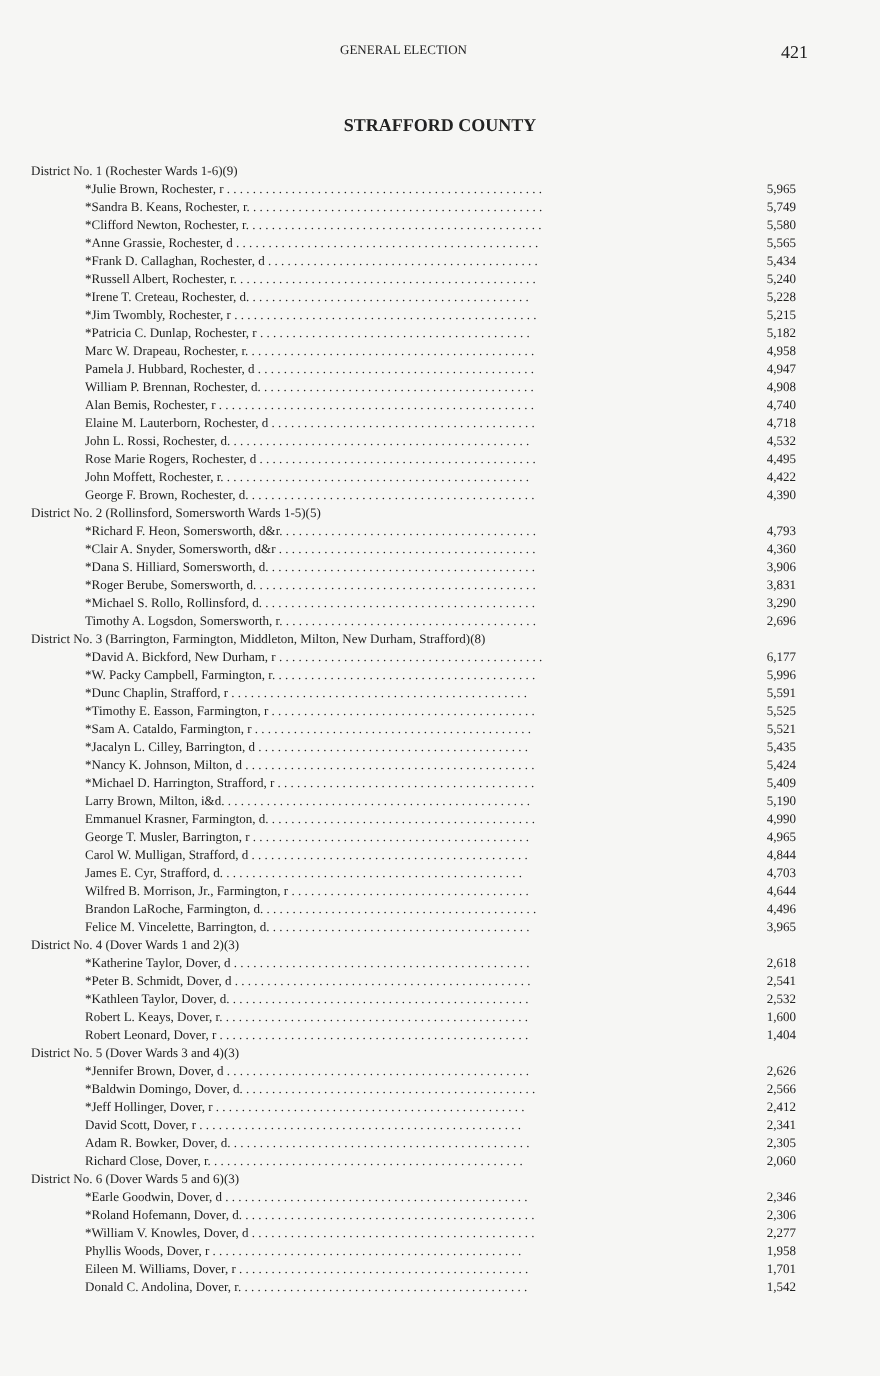GENERAL ELECTION
421
STRAFFORD COUNTY
| District No. 1 (Rochester Wards 1-6)(9) | |
| *Julie Brown, Rochester, r . . . . . . . . . . . . . . . . . . . . . . . . . . . . . . . . . . . . . . . . . . . . . . . . . | 5,965 |
| *Sandra B. Keans, Rochester, r. . . . . . . . . . . . . . . . . . . . . . . . . . . . . . . . . . . . . . . . . . . . . . | 5,749 |
| *Clifford Newton, Rochester, r. . . . . . . . . . . . . . . . . . . . . . . . . . . . . . . . . . . . . . . . . . . . . . | 5,580 |
| *Anne Grassie, Rochester, d . . . . . . . . . . . . . . . . . . . . . . . . . . . . . . . . . . . . . . . . . . . . . . . | 5,565 |
| *Frank D. Callaghan, Rochester, d . . . . . . . . . . . . . . . . . . . . . . . . . . . . . . . . . . . . . . . . . . | 5,434 |
| *Russell Albert, Rochester, r. . . . . . . . . . . . . . . . . . . . . . . . . . . . . . . . . . . . . . . . . . . . . . . | 5,240 |
| *Irene T. Creteau, Rochester, d. . . . . . . . . . . . . . . . . . . . . . . . . . . . . . . . . . . . . . . . . . . . | 5,228 |
| *Jim Twombly, Rochester, r . . . . . . . . . . . . . . . . . . . . . . . . . . . . . . . . . . . . . . . . . . . . . . . | 5,215 |
| *Patricia C. Dunlap, Rochester, r . . . . . . . . . . . . . . . . . . . . . . . . . . . . . . . . . . . . . . . . . . | 5,182 |
| Marc W. Drapeau, Rochester, r. . . . . . . . . . . . . . . . . . . . . . . . . . . . . . . . . . . . . . . . . . . . . | 4,958 |
| Pamela J. Hubbard, Rochester, d . . . . . . . . . . . . . . . . . . . . . . . . . . . . . . . . . . . . . . . . . . . | 4,947 |
| William P. Brennan, Rochester, d. . . . . . . . . . . . . . . . . . . . . . . . . . . . . . . . . . . . . . . . . . . | 4,908 |
| Alan Bemis, Rochester, r . . . . . . . . . . . . . . . . . . . . . . . . . . . . . . . . . . . . . . . . . . . . . . . . . | 4,740 |
| Elaine M. Lauterborn, Rochester, d . . . . . . . . . . . . . . . . . . . . . . . . . . . . . . . . . . . . . . . . . | 4,718 |
| John L. Rossi, Rochester, d. . . . . . . . . . . . . . . . . . . . . . . . . . . . . . . . . . . . . . . . . . . . . . . | 4,532 |
| Rose Marie Rogers, Rochester, d . . . . . . . . . . . . . . . . . . . . . . . . . . . . . . . . . . . . . . . . . . . | 4,495 |
| John Moffett, Rochester, r. . . . . . . . . . . . . . . . . . . . . . . . . . . . . . . . . . . . . . . . . . . . . . . . | 4,422 |
| George F. Brown, Rochester, d. . . . . . . . . . . . . . . . . . . . . . . . . . . . . . . . . . . . . . . . . . . . . | 4,390 |
| District No. 2 (Rollinsford, Somersworth Wards 1-5)(5) | |
| *Richard F. Heon, Somersworth, d&r. . . . . . . . . . . . . . . . . . . . . . . . . . . . . . . . . . . . . . . . | 4,793 |
| *Clair A. Snyder, Somersworth, d&r . . . . . . . . . . . . . . . . . . . . . . . . . . . . . . . . . . . . . . . . | 4,360 |
| *Dana S. Hilliard, Somersworth, d. . . . . . . . . . . . . . . . . . . . . . . . . . . . . . . . . . . . . . . . . . | 3,906 |
| *Roger Berube, Somersworth, d. . . . . . . . . . . . . . . . . . . . . . . . . . . . . . . . . . . . . . . . . . . . | 3,831 |
| *Michael S. Rollo, Rollinsford, d. . . . . . . . . . . . . . . . . . . . . . . . . . . . . . . . . . . . . . . . . . . | 3,290 |
| Timothy A. Logsdon, Somersworth, r. . . . . . . . . . . . . . . . . . . . . . . . . . . . . . . . . . . . . . . . | 2,696 |
| District No. 3 (Barrington, Farmington, Middleton, Milton, New Durham, Strafford)(8) | |
| *David A. Bickford, New Durham, r . . . . . . . . . . . . . . . . . . . . . . . . . . . . . . . . . . . . . . . . . | 6,177 |
| *W. Packy Campbell, Farmington, r. . . . . . . . . . . . . . . . . . . . . . . . . . . . . . . . . . . . . . . . . | 5,996 |
| *Dunc Chaplin, Strafford, r . . . . . . . . . . . . . . . . . . . . . . . . . . . . . . . . . . . . . . . . . . . . . . | 5,591 |
| *Timothy E. Easson, Farmington, r . . . . . . . . . . . . . . . . . . . . . . . . . . . . . . . . . . . . . . . . . | 5,525 |
| *Sam A. Cataldo, Farmington, r . . . . . . . . . . . . . . . . . . . . . . . . . . . . . . . . . . . . . . . . . . . | 5,521 |
| *Jacalyn L. Cilley, Barrington, d . . . . . . . . . . . . . . . . . . . . . . . . . . . . . . . . . . . . . . . . . . | 5,435 |
| *Nancy K. Johnson, Milton, d . . . . . . . . . . . . . . . . . . . . . . . . . . . . . . . . . . . . . . . . . . . . . | 5,424 |
| *Michael D. Harrington, Strafford, r . . . . . . . . . . . . . . . . . . . . . . . . . . . . . . . . . . . . . . . . | 5,409 |
| Larry Brown, Milton, i&d. . . . . . . . . . . . . . . . . . . . . . . . . . . . . . . . . . . . . . . . . . . . . . . . | 5,190 |
| Emmanuel Krasner, Farmington, d. . . . . . . . . . . . . . . . . . . . . . . . . . . . . . . . . . . . . . . . . . | 4,990 |
| George T. Musler, Barrington, r . . . . . . . . . . . . . . . . . . . . . . . . . . . . . . . . . . . . . . . . . . . | 4,965 |
| Carol W. Mulligan, Strafford, d . . . . . . . . . . . . . . . . . . . . . . . . . . . . . . . . . . . . . . . . . . . | 4,844 |
| James E. Cyr, Strafford, d. . . . . . . . . . . . . . . . . . . . . . . . . . . . . . . . . . . . . . . . . . . . . . . | 4,703 |
| Wilfred B. Morrison, Jr., Farmington, r . . . . . . . . . . . . . . . . . . . . . . . . . . . . . . . . . . . . . | 4,644 |
| Brandon LaRoche, Farmington, d. . . . . . . . . . . . . . . . . . . . . . . . . . . . . . . . . . . . . . . . . . . | 4,496 |
| Felice M. Vincelette, Barrington, d. . . . . . . . . . . . . . . . . . . . . . . . . . . . . . . . . . . . . . . . . | 3,965 |
| District No. 4 (Dover Wards 1 and 2)(3) | |
| *Katherine Taylor, Dover, d . . . . . . . . . . . . . . . . . . . . . . . . . . . . . . . . . . . . . . . . . . . . . . | 2,618 |
| *Peter B. Schmidt, Dover, d . . . . . . . . . . . . . . . . . . . . . . . . . . . . . . . . . . . . . . . . . . . . . . | 2,541 |
| *Kathleen Taylor, Dover, d. . . . . . . . . . . . . . . . . . . . . . . . . . . . . . . . . . . . . . . . . . . . . . . | 2,532 |
| Robert L. Keays, Dover, r. . . . . . . . . . . . . . . . . . . . . . . . . . . . . . . . . . . . . . . . . . . . . . . . | 1,600 |
| Robert Leonard, Dover, r . . . . . . . . . . . . . . . . . . . . . . . . . . . . . . . . . . . . . . . . . . . . . . . . | 1,404 |
| District No. 5 (Dover Wards 3 and 4)(3) | |
| *Jennifer Brown, Dover, d . . . . . . . . . . . . . . . . . . . . . . . . . . . . . . . . . . . . . . . . . . . . . . . | 2,626 |
| *Baldwin Domingo, Dover, d. . . . . . . . . . . . . . . . . . . . . . . . . . . . . . . . . . . . . . . . . . . . . . | 2,566 |
| *Jeff Hollinger, Dover, r . . . . . . . . . . . . . . . . . . . . . . . . . . . . . . . . . . . . . . . . . . . . . . . . | 2,412 |
| David Scott, Dover, r . . . . . . . . . . . . . . . . . . . . . . . . . . . . . . . . . . . . . . . . . . . . . . . . . . | 2,341 |
| Adam R. Bowker, Dover, d. . . . . . . . . . . . . . . . . . . . . . . . . . . . . . . . . . . . . . . . . . . . . . . | 2,305 |
| Richard Close, Dover, r. . . . . . . . . . . . . . . . . . . . . . . . . . . . . . . . . . . . . . . . . . . . . . . . . | 2,060 |
| District No. 6 (Dover Wards 5 and 6)(3) | |
| *Earle Goodwin, Dover, d . . . . . . . . . . . . . . . . . . . . . . . . . . . . . . . . . . . . . . . . . . . . . . . | 2,346 |
| *Roland Hofemann, Dover, d. . . . . . . . . . . . . . . . . . . . . . . . . . . . . . . . . . . . . . . . . . . . . . | 2,306 |
| *William V. Knowles, Dover, d . . . . . . . . . . . . . . . . . . . . . . . . . . . . . . . . . . . . . . . . . . . . | 2,277 |
| Phyllis Woods, Dover, r . . . . . . . . . . . . . . . . . . . . . . . . . . . . . . . . . . . . . . . . . . . . . . . . | 1,958 |
| Eileen M. Williams, Dover, r . . . . . . . . . . . . . . . . . . . . . . . . . . . . . . . . . . . . . . . . . . . . . | 1,701 |
| Donald C. Andolina, Dover, r. . . . . . . . . . . . . . . . . . . . . . . . . . . . . . . . . . . . . . . . . . . . . | 1,542 |